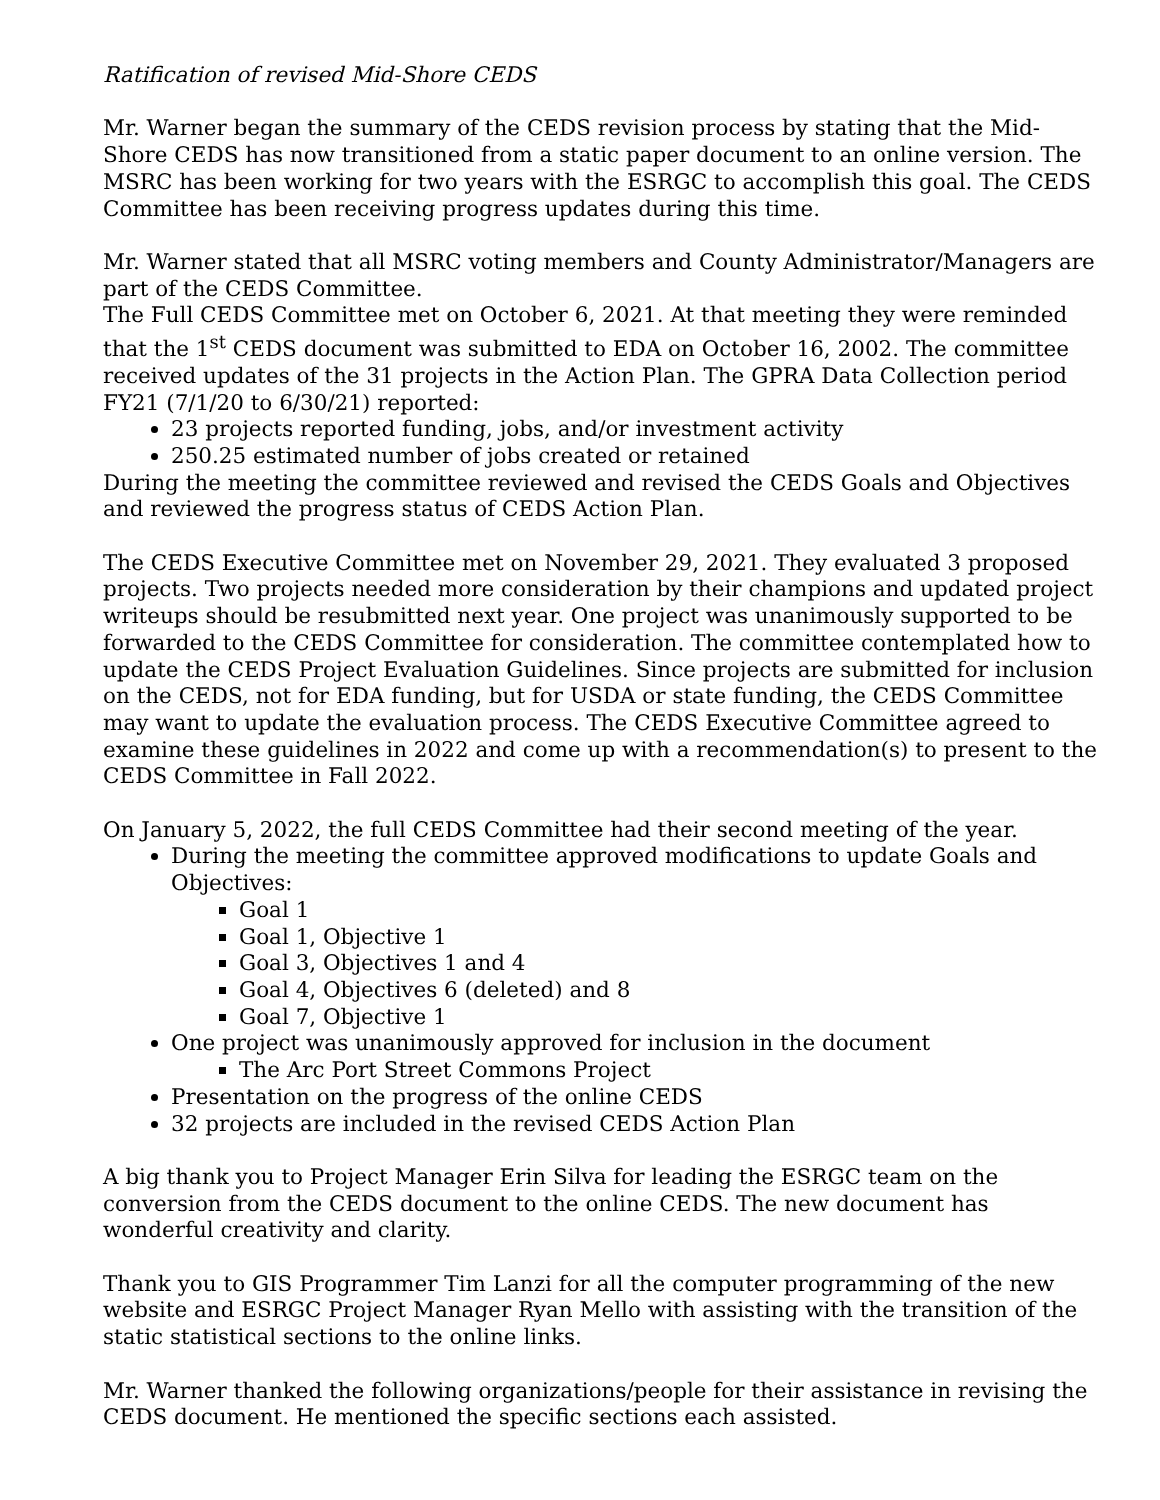Ratification of revised Mid-Shore CEDS
Mr. Warner began the summary of the CEDS revision process by stating that the Mid-Shore CEDS has now transitioned from a static paper document to an online version. The MSRC has been working for two years with the ESRGC to accomplish this goal. The CEDS Committee has been receiving progress updates during this time.
Mr. Warner stated that all MSRC voting members and County Administrator/Managers are part of the CEDS Committee.
The Full CEDS Committee met on October 6, 2021. At that meeting they were reminded that the 1<sup>st</sup> CEDS document was submitted to EDA on October 16, 2002. The committee received updates of the 31 projects in the Action Plan. The GPRA Data Collection period FY21 (7/1/20 to 6/30/21) reported:
23 projects reported funding, jobs, and/or investment activity
250.25 estimated number of jobs created or retained
During the meeting the committee reviewed and revised the CEDS Goals and Objectives and reviewed the progress status of CEDS Action Plan.
The CEDS Executive Committee met on November 29, 2021. They evaluated 3 proposed projects. Two projects needed more consideration by their champions and updated project writeups should be resubmitted next year. One project was unanimously supported to be forwarded to the CEDS Committee for consideration. The committee contemplated how to update the CEDS Project Evaluation Guidelines. Since projects are submitted for inclusion on the CEDS, not for EDA funding, but for USDA or state funding, the CEDS Committee may want to update the evaluation process. The CEDS Executive Committee agreed to examine these guidelines in 2022 and come up with a recommendation(s) to present to the CEDS Committee in Fall 2022.
On January 5, 2022, the full CEDS Committee had their second meeting of the year.
During the meeting the committee approved modifications to update Goals and Objectives:
Goal 1
Goal 1, Objective 1
Goal 3, Objectives 1 and 4
Goal 4, Objectives 6 (deleted) and 8
Goal 7, Objective 1
One project was unanimously approved for inclusion in the document
The Arc Port Street Commons Project
Presentation on the progress of the online CEDS
32 projects are included in the revised CEDS Action Plan
A big thank you to Project Manager Erin Silva for leading the ESRGC team on the conversion from the CEDS document to the online CEDS. The new document has wonderful creativity and clarity.
Thank you to GIS Programmer Tim Lanzi for all the computer programming of the new website and ESRGC Project Manager Ryan Mello with assisting with the transition of the static statistical sections to the online links.
Mr. Warner thanked the following organizations/people for their assistance in revising the CEDS document. He mentioned the specific sections each assisted.